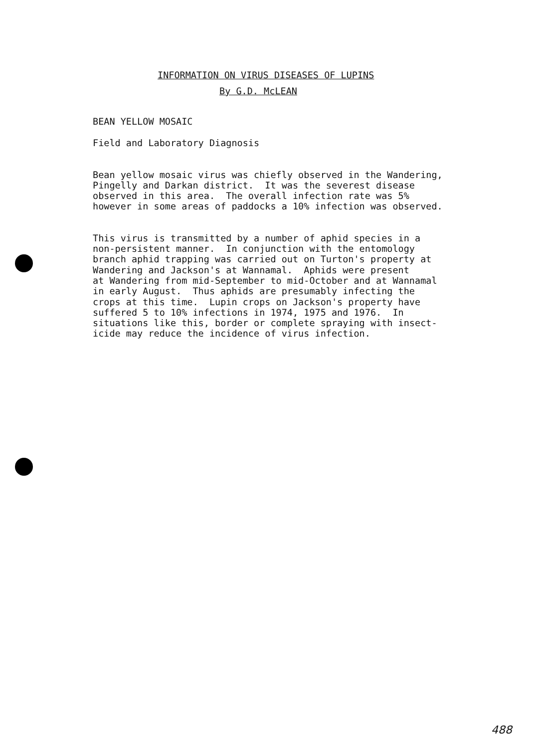INFORMATION ON VIRUS DISEASES OF LUPINS
By G.D. McLEAN
BEAN YELLOW MOSAIC
Field and Laboratory Diagnosis
Bean yellow mosaic virus was chiefly observed in the Wandering, Pingelly and Darkan district. It was the severest disease observed in this area. The overall infection rate was 5% however in some areas of paddocks a 10% infection was observed.
This virus is transmitted by a number of aphid species in a non-persistent manner. In conjunction with the entomology branch aphid trapping was carried out on Turton's property at Wandering and Jackson's at Wannamal. Aphids were present at Wandering from mid-September to mid-October and at Wannamal in early August. Thus aphids are presumably infecting the crops at this time. Lupin crops on Jackson's property have suffered 5 to 10% infections in 1974, 1975 and 1976. In situations like this, border or complete spraying with insect- icide may reduce the incidence of virus infection.
488